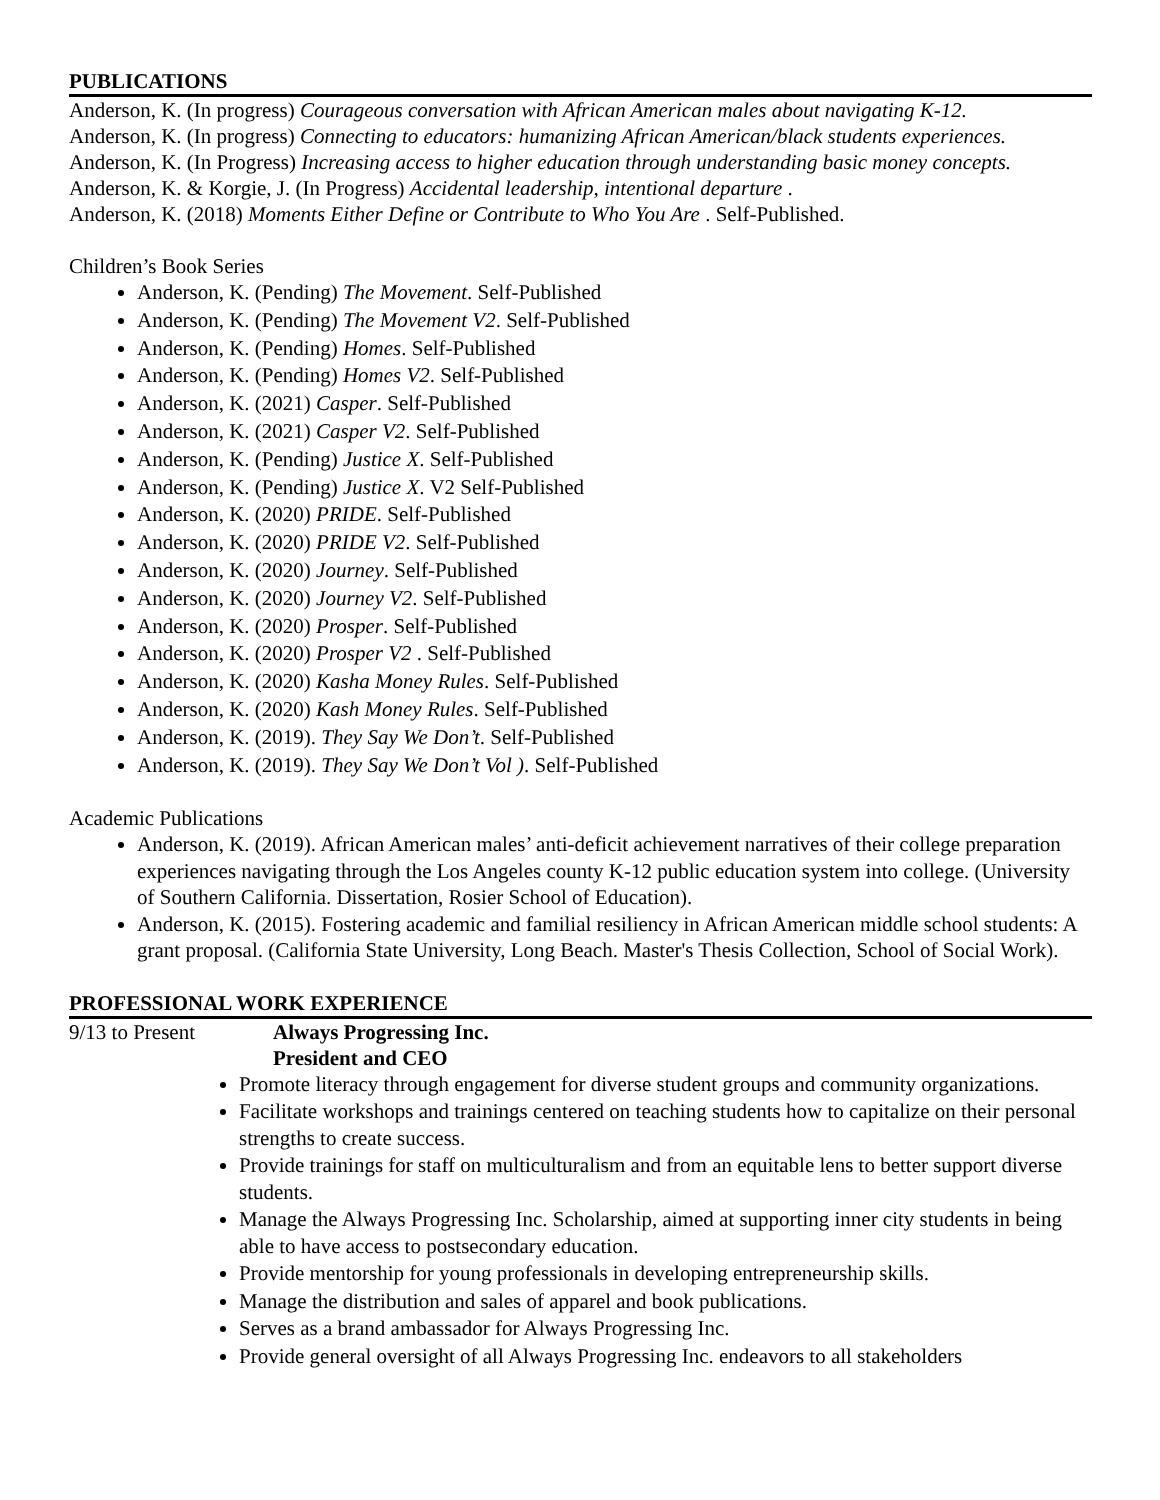PUBLICATIONS
Anderson, K. (In progress) Courageous conversation with African American males about navigating K-12.
Anderson, K. (In progress) Connecting to educators: humanizing African American/black students experiences.
Anderson, K. (In Progress) Increasing access to higher education through understanding basic money concepts.
Anderson, K. & Korgie, J. (In Progress) Accidental leadership, intentional departure .
Anderson, K. (2018) Moments Either Define or Contribute to Who You Are . Self-Published.
Children’s Book Series
Anderson, K. (Pending) The Movement. Self-Published
Anderson, K. (Pending) The Movement V2. Self-Published
Anderson, K. (Pending) Homes. Self-Published
Anderson, K. (Pending) Homes V2. Self-Published
Anderson, K. (2021) Casper. Self-Published
Anderson, K. (2021) Casper V2. Self-Published
Anderson, K. (Pending) Justice X. Self-Published
Anderson, K. (Pending) Justice X. V2 Self-Published
Anderson, K. (2020) PRIDE. Self-Published
Anderson, K. (2020) PRIDE V2. Self-Published
Anderson, K. (2020) Journey. Self-Published
Anderson, K. (2020) Journey V2. Self-Published
Anderson, K. (2020) Prosper. Self-Published
Anderson, K. (2020) Prosper V2 . Self-Published
Anderson, K. (2020) Kasha Money Rules. Self-Published
Anderson, K. (2020) Kash Money Rules. Self-Published
Anderson, K. (2019). They Say We Don’t. Self-Published
Anderson, K. (2019). They Say We Don’t Vol ). Self-Published
Academic Publications
Anderson, K. (2019). African American males’ anti-deficit achievement narratives of their college preparation experiences navigating through the Los Angeles county K-12 public education system into college. (University of Southern California. Dissertation, Rosier School of Education).
Anderson, K. (2015). Fostering academic and familial resiliency in African American middle school students: A grant proposal. (California State University, Long Beach. Master's Thesis Collection, School of Social Work).
PROFESSIONAL WORK EXPERIENCE
9/13 to Present Always Progressing Inc.
President and CEO
Promote literacy through engagement for diverse student groups and community organizations.
Facilitate workshops and trainings centered on teaching students how to capitalize on their personal strengths to create success.
Provide trainings for staff on multiculturalism and from an equitable lens to better support diverse students.
Manage the Always Progressing Inc. Scholarship, aimed at supporting inner city students in being able to have access to postsecondary education.
Provide mentorship for young professionals in developing entrepreneurship skills.
Manage the distribution and sales of apparel and book publications.
Serves as a brand ambassador for Always Progressing Inc.
Provide general oversight of all Always Progressing Inc. endeavors to all stakeholders